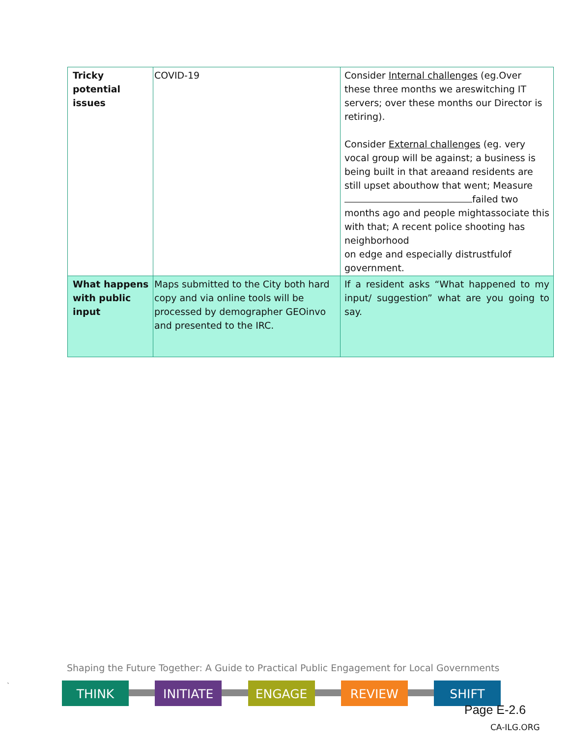| Tricky potential issues | COVID-19 | Consider Internal challenges (eg.Over these three months we areswitching IT servers; over these months our Director is retiring). Consider External challenges (eg. very vocal group will be against; a business is being built in that areaand residents are still upset abouthow that went; Measure failed two months ago and people mightassociate this with that; A recent police shooting has neighborhood on edge and especially distrustfulof government. |
| What happens with public input | Maps submitted to the City both hard copy and via online tools will be processed by demographer GEOinvo and presented to the IRC. | If a resident asks “What happened to my input/ suggestion” what are you going to say. |
Shaping the Future Together: A Guide to Practical Public Engagement for Local Governments
`
THINK INITIATE ENGAGE REVIEW SHIFT
Page E-2.6
CA-ILG.ORG